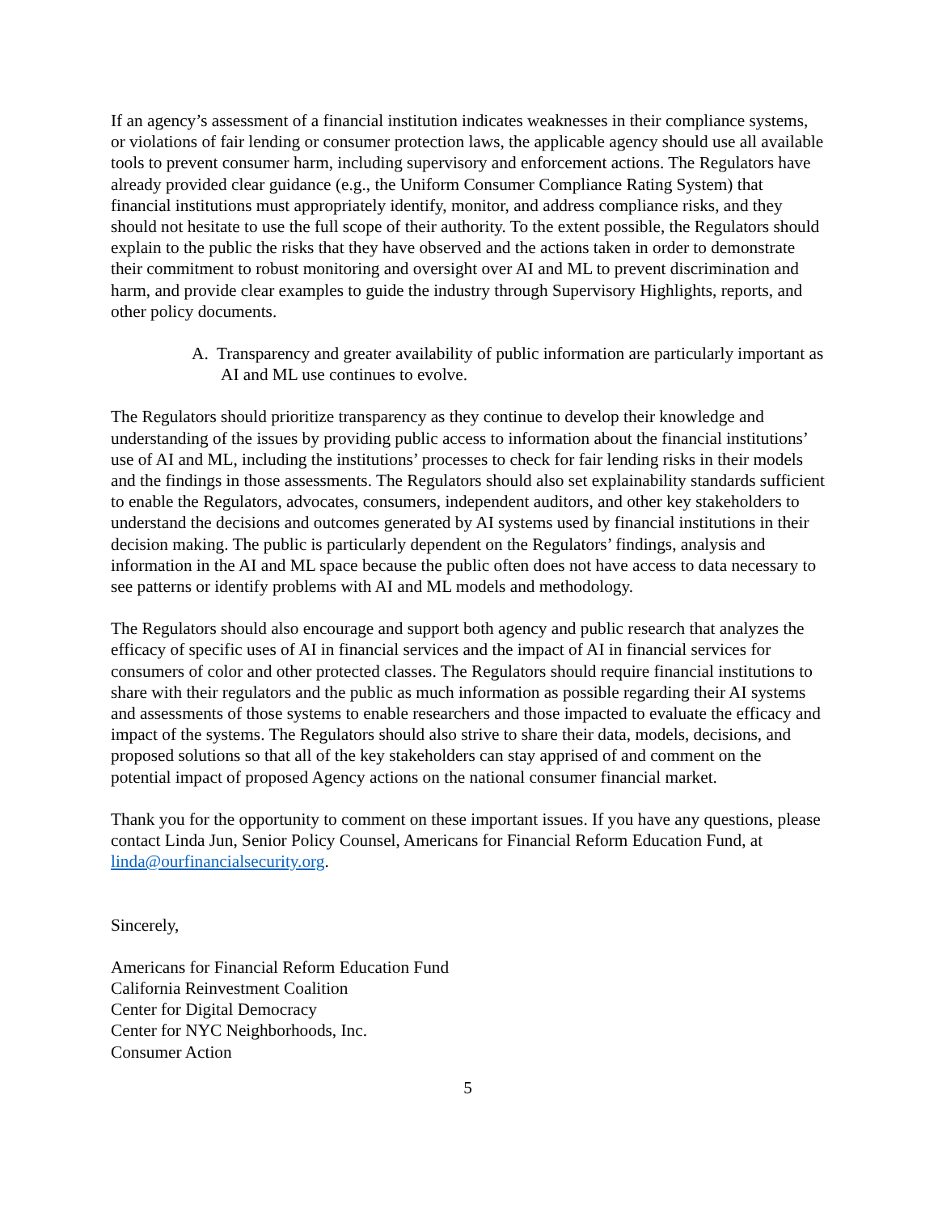If an agency’s assessment of a financial institution indicates weaknesses in their compliance systems, or violations of fair lending or consumer protection laws, the applicable agency should use all available tools to prevent consumer harm, including supervisory and enforcement actions. The Regulators have already provided clear guidance (e.g., the Uniform Consumer Compliance Rating System) that financial institutions must appropriately identify, monitor, and address compliance risks, and they should not hesitate to use the full scope of their authority. To the extent possible, the Regulators should explain to the public the risks that they have observed and the actions taken in order to demonstrate their commitment to robust monitoring and oversight over AI and ML to prevent discrimination and harm, and provide clear examples to guide the industry through Supervisory Highlights, reports, and other policy documents.
A. Transparency and greater availability of public information are particularly important as AI and ML use continues to evolve.
The Regulators should prioritize transparency as they continue to develop their knowledge and understanding of the issues by providing public access to information about the financial institutions’ use of AI and ML, including the institutions’ processes to check for fair lending risks in their models and the findings in those assessments. The Regulators should also set explainability standards sufficient to enable the Regulators, advocates, consumers, independent auditors, and other key stakeholders to understand the decisions and outcomes generated by AI systems used by financial institutions in their decision making. The public is particularly dependent on the Regulators’ findings, analysis and information in the AI and ML space because the public often does not have access to data necessary to see patterns or identify problems with AI and ML models and methodology.
The Regulators should also encourage and support both agency and public research that analyzes the efficacy of specific uses of AI in financial services and the impact of AI in financial services for consumers of color and other protected classes. The Regulators should require financial institutions to share with their regulators and the public as much information as possible regarding their AI systems and assessments of those systems to enable researchers and those impacted to evaluate the efficacy and impact of the systems. The Regulators should also strive to share their data, models, decisions, and proposed solutions so that all of the key stakeholders can stay apprised of and comment on the potential impact of proposed Agency actions on the national consumer financial market.
Thank you for the opportunity to comment on these important issues. If you have any questions, please contact Linda Jun, Senior Policy Counsel, Americans for Financial Reform Education Fund, at linda@ourfinancialsecurity.org.
Sincerely,
Americans for Financial Reform Education Fund
California Reinvestment Coalition
Center for Digital Democracy
Center for NYC Neighborhoods, Inc.
Consumer Action
5